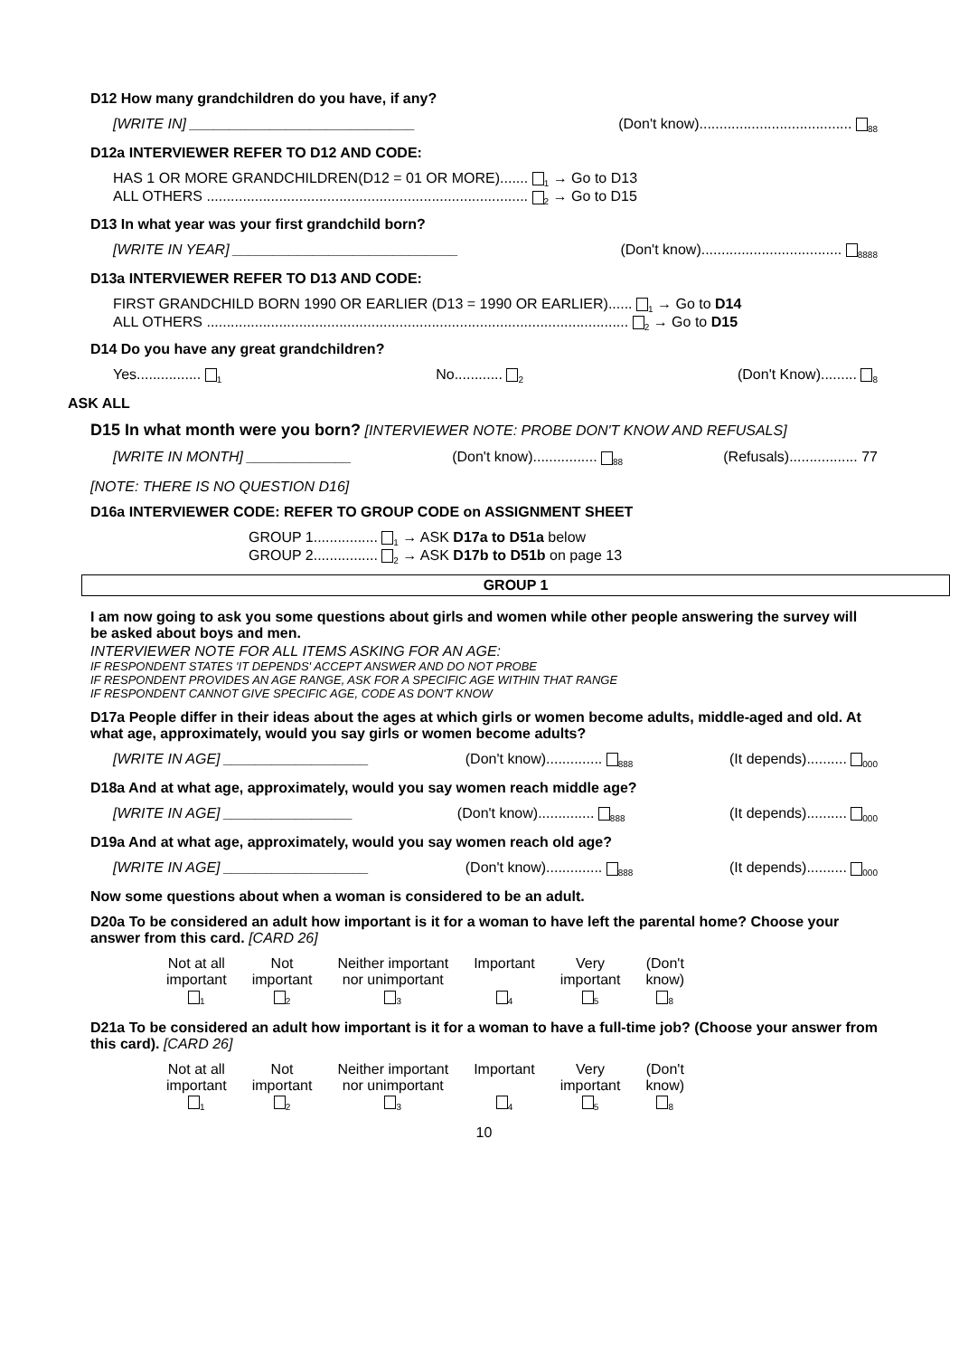D12 How many grandchildren do you have, if any?
[WRITE IN] ____________________________ (Don't know)...................................... <sub>88</sub>
D12a INTERVIEWER REFER TO D12 AND CODE:
HAS 1 OR MORE GRANDCHILDREN(D12 = 01 OR MORE)....... <sub>1</sub> → Go to D13
ALL OTHERS ................................................................................ <sub>2</sub> → Go to D15
D13 In what year was your first grandchild born?
[WRITE IN YEAR] ____________________________ (Don't know)................................... <sub>8888</sub>
D13a INTERVIEWER REFER TO D13 AND CODE:
FIRST GRANDCHILD BORN 1990 OR EARLIER (D13 = 1990 OR EARLIER)...... <sub>1</sub> → Go to D14
ALL OTHERS ......................................................................................................... <sub>2</sub> → Go to D15
D14 Do you have any great grandchildren?
Yes................ <sub>1</sub> No............ <sub>2</sub> (Don't Know)......... <sub>8</sub>
ASK ALL
D15 In what month were you born? [INTERVIEWER NOTE: PROBE DON'T KNOW AND REFUSALS]
[WRITE IN MONTH] _____________ (Don't know)................ <sub>88</sub> (Refusals)................. 77
[NOTE: THERE IS NO QUESTION D16]
D16a INTERVIEWER CODE: REFER TO GROUP CODE on ASSIGNMENT SHEET
GROUP 1................ <sub>1</sub> → ASK D17a to D51a below
GROUP 2................ <sub>2</sub> → ASK D17b to D51b on page 13
GROUP 1
I am now going to ask you some questions about girls and women while other people answering the survey will be asked about boys and men.
INTERVIEWER NOTE FOR ALL ITEMS ASKING FOR AN AGE:
IF RESPONDENT STATES 'IT DEPENDS' ACCEPT ANSWER AND DO NOT PROBE
IF RESPONDENT PROVIDES AN AGE RANGE, ASK FOR A SPECIFIC AGE WITHIN THAT RANGE
IF RESPONDENT CANNOT GIVE SPECIFIC AGE, CODE AS DON'T KNOW
D17a People differ in their ideas about the ages at which girls or women become adults, middle-aged and old. At what age, approximately, would you say girls or women become adults?
[WRITE IN AGE] __________________ (Don't know).............. <sub>888</sub> (It depends).......... <sub>000</sub>
D18a And at what age, approximately, would you say women reach middle age?
[WRITE IN AGE] ________________ (Don't know).............. <sub>888</sub> (It depends).......... <sub>000</sub>
D19a And at what age, approximately, would you say women reach old age?
[WRITE IN AGE] __________________ (Don't know).............. <sub>888</sub> (It depends).......... <sub>000</sub>
Now some questions about when a woman is considered to be an adult.
D20a To be considered an adult how important is it for a woman to have left the parental home? Choose your answer from this card. [CARD 26]
| Not at all important <sub>1</sub> | Not important <sub>2</sub> | Neither important nor unimportant <sub>3</sub> | Important <sub>4</sub> | Very important <sub>5</sub> | (Don't know) <sub>8</sub> |
D21a To be considered an adult how important is it for a woman to have a full-time job? (Choose your answer from this card). [CARD 26]
| Not at all important <sub>1</sub> | Not important <sub>2</sub> | Neither important nor unimportant <sub>3</sub> | Important <sub>4</sub> | Very important <sub>5</sub> | (Don't know) <sub>8</sub> |
10